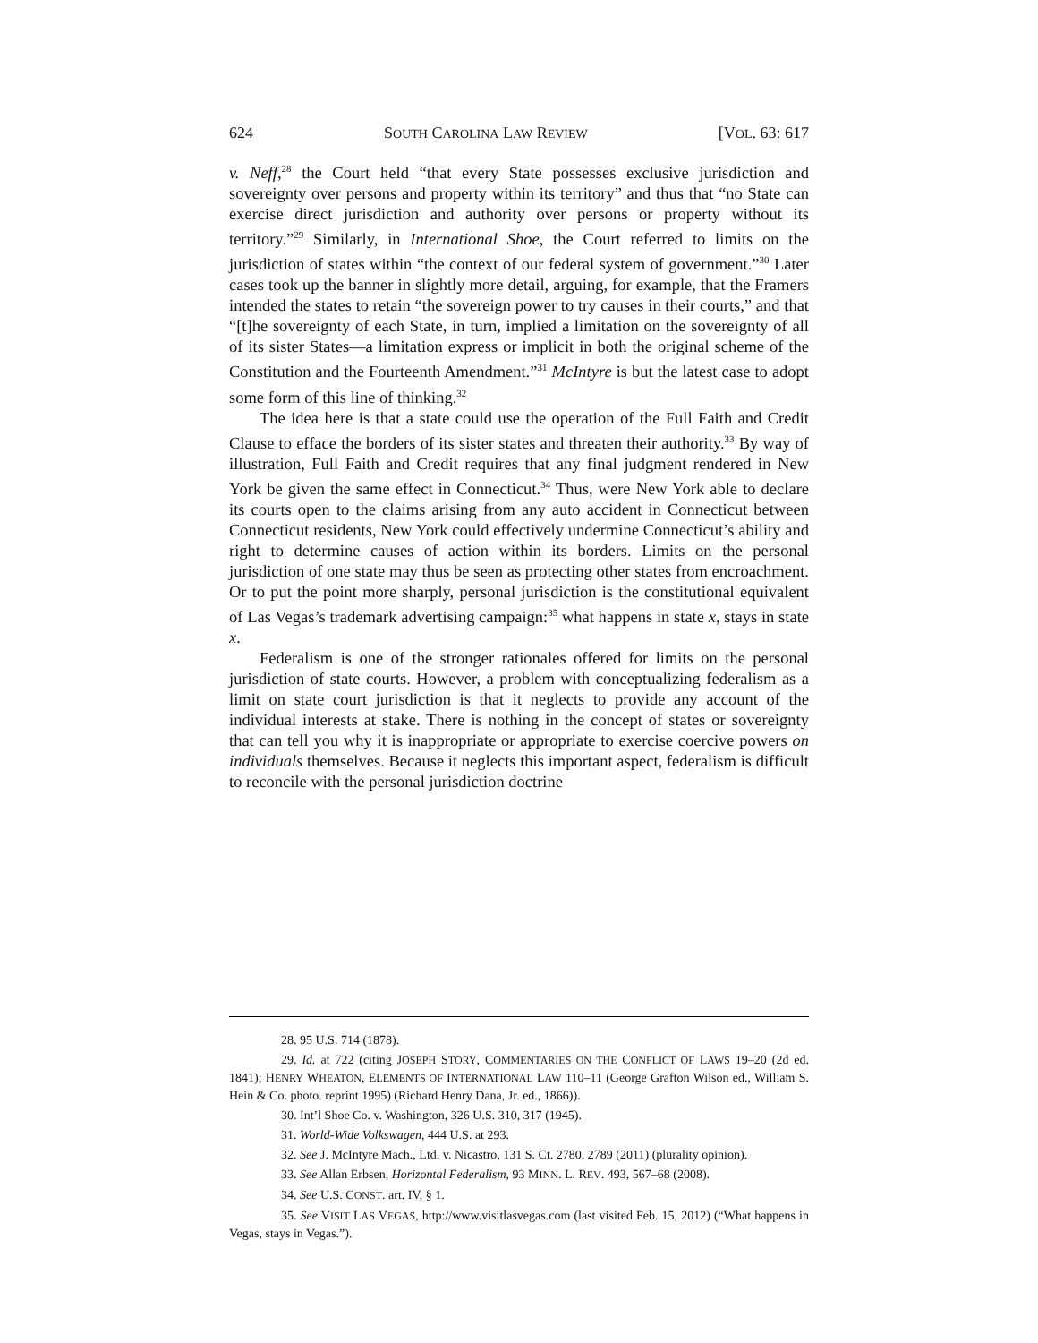624 SOUTH CAROLINA LAW REVIEW [VOL. 63: 617
v. Neff,<sup>28</sup> the Court held “that every State possesses exclusive jurisdiction and sovereignty over persons and property within its territory” and thus that “no State can exercise direct jurisdiction and authority over persons or property without its territory.”<sup>29</sup> Similarly, in International Shoe, the Court referred to limits on the jurisdiction of states within “the context of our federal system of government.”<sup>30</sup> Later cases took up the banner in slightly more detail, arguing, for example, that the Framers intended the states to retain “the sovereign power to try causes in their courts,” and that “[t]he sovereignty of each State, in turn, implied a limitation on the sovereignty of all of its sister States—a limitation express or implicit in both the original scheme of the Constitution and the Fourteenth Amendment.”<sup>31</sup> McIntyre is but the latest case to adopt some form of this line of thinking.<sup>32</sup>
The idea here is that a state could use the operation of the Full Faith and Credit Clause to efface the borders of its sister states and threaten their authority.<sup>33</sup> By way of illustration, Full Faith and Credit requires that any final judgment rendered in New York be given the same effect in Connecticut.<sup>34</sup> Thus, were New York able to declare its courts open to the claims arising from any auto accident in Connecticut between Connecticut residents, New York could effectively undermine Connecticut’s ability and right to determine causes of action within its borders. Limits on the personal jurisdiction of one state may thus be seen as protecting other states from encroachment. Or to put the point more sharply, personal jurisdiction is the constitutional equivalent of Las Vegas’s trademark advertising campaign:<sup>35</sup> what happens in state x, stays in state x.
Federalism is one of the stronger rationales offered for limits on the personal jurisdiction of state courts. However, a problem with conceptualizing federalism as a limit on state court jurisdiction is that it neglects to provide any account of the individual interests at stake. There is nothing in the concept of states or sovereignty that can tell you why it is inappropriate or appropriate to exercise coercive powers on individuals themselves. Because it neglects this important aspect, federalism is difficult to reconcile with the personal jurisdiction doctrine
28. 95 U.S. 714 (1878).
29. Id. at 722 (citing JOSEPH STORY, COMMENTARIES ON THE CONFLICT OF LAWS 19–20 (2d ed. 1841); HENRY WHEATON, ELEMENTS OF INTERNATIONAL LAW 110–11 (George Grafton Wilson ed., William S. Hein & Co. photo. reprint 1995) (Richard Henry Dana, Jr. ed., 1866)).
30. Int’l Shoe Co. v. Washington, 326 U.S. 310, 317 (1945).
31. World-Wide Volkswagen, 444 U.S. at 293.
32. See J. McIntyre Mach., Ltd. v. Nicastro, 131 S. Ct. 2780, 2789 (2011) (plurality opinion).
33. See Allan Erbsen, Horizontal Federalism, 93 MINN. L. REV. 493, 567–68 (2008).
34. See U.S. CONST. art. IV, § 1.
35. See VISIT LAS VEGAS, http://www.visitlasvegas.com (last visited Feb. 15, 2012) (“What happens in Vegas, stays in Vegas.”).